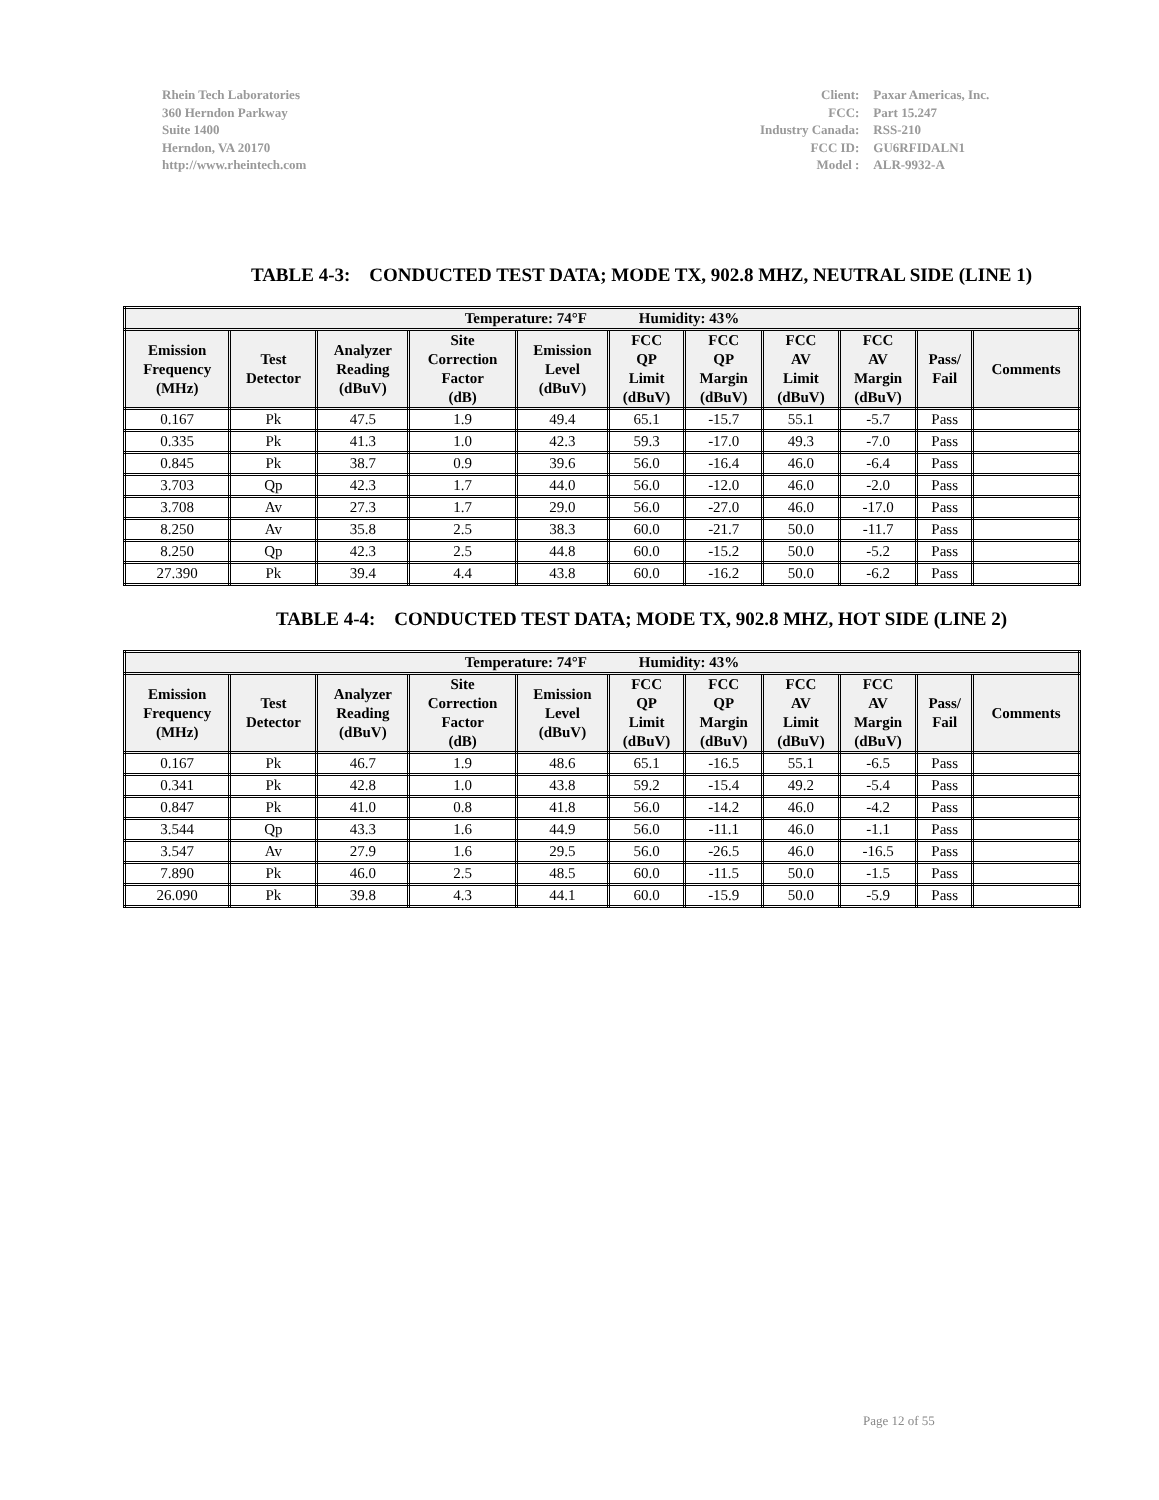Rhein Tech Laboratories
360 Herndon Parkway
Suite 1400
Herndon, VA 20170
http://www.rheintech.com
| Client: | Paxar Americas, Inc. |
| FCC: | Part 15.247 |
| Industry Canada: | RSS-210 |
| FCC ID: | GU6RFIDALN1 |
| Model : | ALR-9932-A |
TABLE 4-3: CONDUCTED TEST DATA; MODE TX, 902.8 MHZ, NEUTRAL SIDE (LINE 1)
| Temperature: 74°F Humidity: 43% | | | | | | | | | | |
| --- | --- | --- | --- | --- | --- | --- | --- | --- | --- | --- |
| Emission Frequency (MHz) | Test Detector | Analyzer Reading (dBuV) | Site Correction Factor (dB) | Emission Level (dBuV) | FCC QP Limit (dBuV) | FCC QP Margin (dBuV) | FCC AV Limit (dBuV) | FCC AV Margin (dBuV) | Pass/ Fail | Comments |
| 0.167 | Pk | 47.5 | 1.9 | 49.4 | 65.1 | -15.7 | 55.1 | -5.7 | Pass | |
| 0.335 | Pk | 41.3 | 1.0 | 42.3 | 59.3 | -17.0 | 49.3 | -7.0 | Pass | |
| 0.845 | Pk | 38.7 | 0.9 | 39.6 | 56.0 | -16.4 | 46.0 | -6.4 | Pass | |
| 3.703 | Qp | 42.3 | 1.7 | 44.0 | 56.0 | -12.0 | 46.0 | -2.0 | Pass | |
| 3.708 | Av | 27.3 | 1.7 | 29.0 | 56.0 | -27.0 | 46.0 | -17.0 | Pass | |
| 8.250 | Av | 35.8 | 2.5 | 38.3 | 60.0 | -21.7 | 50.0 | -11.7 | Pass | |
| 8.250 | Qp | 42.3 | 2.5 | 44.8 | 60.0 | -15.2 | 50.0 | -5.2 | Pass | |
| 27.390 | Pk | 39.4 | 4.4 | 43.8 | 60.0 | -16.2 | 50.0 | -6.2 | Pass | |
TABLE 4-4: CONDUCTED TEST DATA; MODE TX, 902.8 MHZ, HOT SIDE (LINE 2)
| Temperature: 74°F Humidity: 43% | | | | | | | | | | |
| --- | --- | --- | --- | --- | --- | --- | --- | --- | --- | --- |
| Emission Frequency (MHz) | Test Detector | Analyzer Reading (dBuV) | Site Correction Factor (dB) | Emission Level (dBuV) | FCC QP Limit (dBuV) | FCC QP Margin (dBuV) | FCC AV Limit (dBuV) | FCC AV Margin (dBuV) | Pass/ Fail | Comments |
| 0.167 | Pk | 46.7 | 1.9 | 48.6 | 65.1 | -16.5 | 55.1 | -6.5 | Pass | |
| 0.341 | Pk | 42.8 | 1.0 | 43.8 | 59.2 | -15.4 | 49.2 | -5.4 | Pass | |
| 0.847 | Pk | 41.0 | 0.8 | 41.8 | 56.0 | -14.2 | 46.0 | -4.2 | Pass | |
| 3.544 | Qp | 43.3 | 1.6 | 44.9 | 56.0 | -11.1 | 46.0 | -1.1 | Pass | |
| 3.547 | Av | 27.9 | 1.6 | 29.5 | 56.0 | -26.5 | 46.0 | -16.5 | Pass | |
| 7.890 | Pk | 46.0 | 2.5 | 48.5 | 60.0 | -11.5 | 50.0 | -1.5 | Pass | |
| 26.090 | Pk | 39.8 | 4.3 | 44.1 | 60.0 | -15.9 | 50.0 | -5.9 | Pass | |
Page 12 of 55